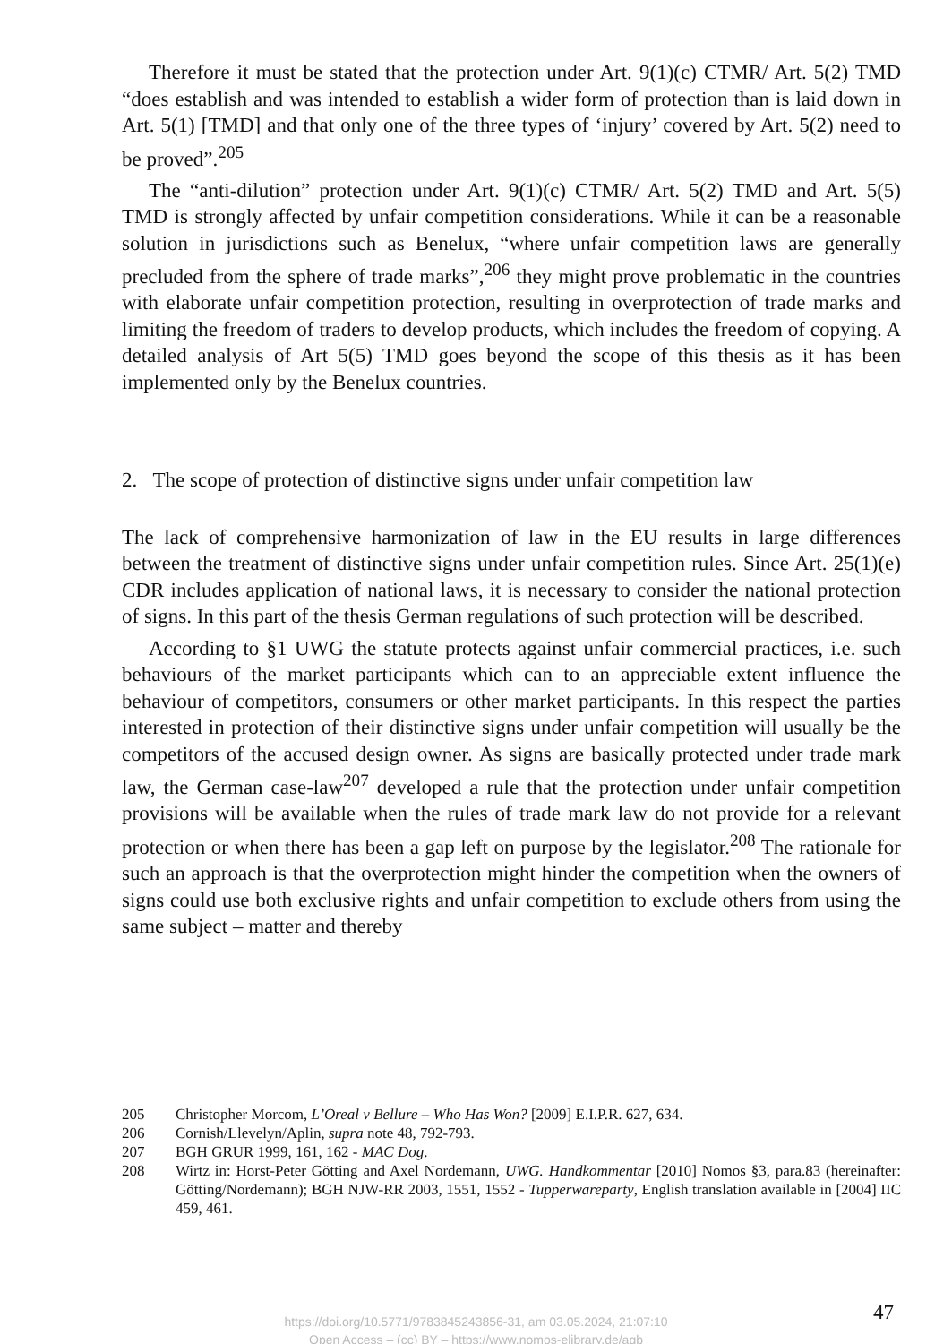Therefore it must be stated that the protection under Art. 9(1)(c) CTMR/ Art. 5(2) TMD “does establish and was intended to establish a wider form of protection than is laid down in Art. 5(1) [TMD] and that only one of the three types of ‘injury’ covered by Art. 5(2) need to be proved”.<sup>205</sup>
The “anti-dilution” protection under Art. 9(1)(c) CTMR/ Art. 5(2) TMD and Art. 5(5) TMD is strongly affected by unfair competition considerations. While it can be a reasonable solution in jurisdictions such as Benelux, “where unfair competition laws are generally precluded from the sphere of trade marks”,<sup>206</sup> they might prove problematic in the countries with elaborate unfair competition protection, resulting in overprotection of trade marks and limiting the freedom of traders to develop products, which includes the freedom of copying. A detailed analysis of Art 5(5) TMD goes beyond the scope of this thesis as it has been implemented only by the Benelux countries.
2. The scope of protection of distinctive signs under unfair competition law
The lack of comprehensive harmonization of law in the EU results in large differences between the treatment of distinctive signs under unfair competition rules. Since Art. 25(1)(e) CDR includes application of national laws, it is necessary to consider the national protection of signs. In this part of the thesis German regulations of such protection will be described.
According to §1 UWG the statute protects against unfair commercial practices, i.e. such behaviours of the market participants which can to an appreciable extent influence the behaviour of competitors, consumers or other market participants. In this respect the parties interested in protection of their distinctive signs under unfair competition will usually be the competitors of the accused design owner. As signs are basically protected under trade mark law, the German case-law<sup>207</sup> developed a rule that the protection under unfair competition provisions will be available when the rules of trade mark law do not provide for a relevant protection or when there has been a gap left on purpose by the legislator.<sup>208</sup> The rationale for such an approach is that the overprotection might hinder the competition when the owners of signs could use both exclusive rights and unfair competition to exclude others from using the same subject – matter and thereby
205 Christopher Morcom, L’Oreal v Bellure – Who Has Won? [2009] E.I.P.R. 627, 634.
206 Cornish/Llevelyn/Aplin, supra note 48, 792-793.
207 BGH GRUR 1999, 161, 162 - MAC Dog.
208 Wirtz in: Horst-Peter Götting and Axel Nordemann, UWG. Handkommentar [2010] Nomos §3, para.83 (hereinafter: Götting/Nordemann); BGH NJW-RR 2003, 1551, 1552 - Tupperwareparty, English translation available in [2004] IIC 459, 461.
47
https://doi.org/10.5771/9783845243856-31, am 03.05.2024, 21:07:10
Open Access – (cc) BY – https://www.nomos-elibrary.de/agb